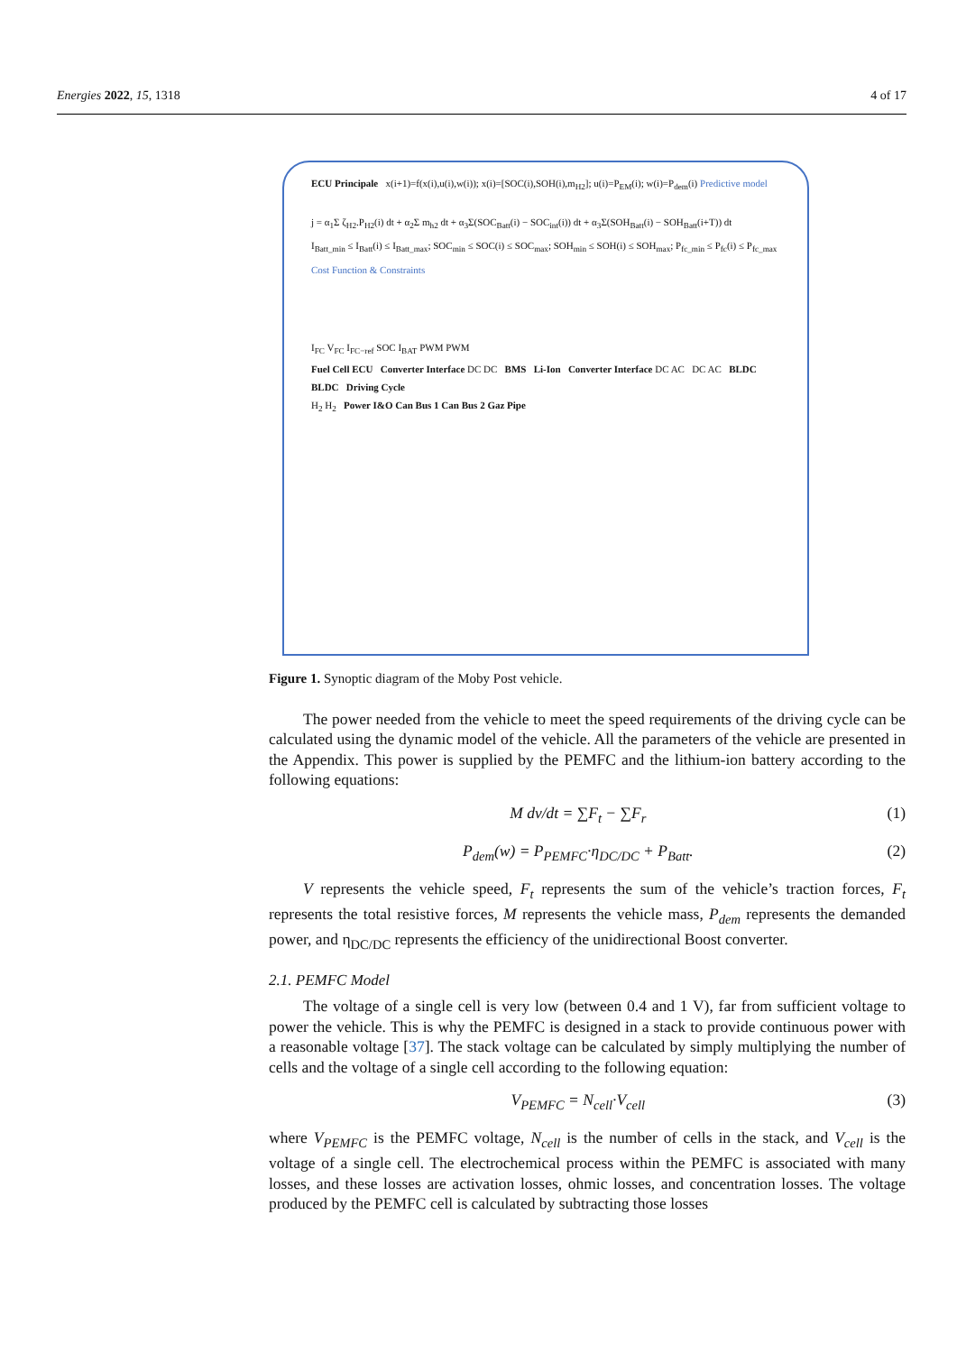Energies 2022, 15, 1318 4 of 17
ECU Principale x(i+1)=f(x(i),u(i),w(i)); x(i)=[SOC(i),SOH(i),m<sub>H2</sub>]; u(i)=P<sub>EM</sub>(i); w(i)=P<sub>dem</sub>(i) Predictive model
j = α<sub>1</sub>Σ ζ<sub>H2</sub>.P<sub>H2</sub>(i) dt + α<sub>2</sub>Σ m<sub>h2</sub> dt + α<sub>3</sub>Σ(SOC<sub>Batt</sub>(i) − SOC<sub>int</sub>(i)) dt + α<sub>3</sub>Σ(SOH<sub>Batt</sub>(i) − SOH<sub>Batt</sub>(i+T)) dt
I<sub>Batt_min</sub> ≤ I<sub>Batt</sub>(i) ≤ I<sub>Batt_max</sub>; SOC<sub>min</sub> ≤ SOC(i) ≤ SOC<sub>max</sub>; SOH<sub>min</sub> ≤ SOH(i) ≤ SOH<sub>max</sub>; P<sub>fc_min</sub> ≤ P<sub>fc</sub>(i) ≤ P<sub>fc_max</sub> Cost Function & Constraints
I<sub>FC</sub> V<sub>FC</sub> I<sub>FC−ref</sub> SOC I<sub>BAT</sub> PWM PWM
Fuel Cell ECU Converter Interface DC DC BMS Li-Ion Converter Interface DC AC DC AC BLDC BLDC Driving Cycle
H<sub>2</sub> H<sub>2</sub> Power I&O Can Bus 1 Can Bus 2 Gaz Pipe
Figure 1. Synoptic diagram of the Moby Post vehicle.
The power needed from the vehicle to meet the speed requirements of the driving cycle can be calculated using the dynamic model of the vehicle. All the parameters of the vehicle are presented in the Appendix. This power is supplied by the PEMFC and the lithium-ion battery according to the following equations:
M dv/dt = ∑F<sub>t</sub> − ∑F<sub>r</sub> (1)
P<sub>dem</sub>(w) = P<sub>PEMFC</sub>·η<sub>DC/DC</sub> + P<sub>Batt</sub>. (2)
V represents the vehicle speed, F<sub>t</sub> represents the sum of the vehicle’s traction forces, F<sub>t</sub> represents the total resistive forces, M represents the vehicle mass, P<sub>dem</sub> represents the demanded power, and η<sub>DC/DC</sub> represents the efficiency of the unidirectional Boost converter.
2.1. PEMFC Model
The voltage of a single cell is very low (between 0.4 and 1 V), far from sufficient voltage to power the vehicle. This is why the PEMFC is designed in a stack to provide continuous power with a reasonable voltage [37]. The stack voltage can be calculated by simply multiplying the number of cells and the voltage of a single cell according to the following equation:
V<sub>PEMFC</sub> = N<sub>cell</sub>·V<sub>cell</sub> (3)
where V<sub>PEMFC</sub> is the PEMFC voltage, N<sub>cell</sub> is the number of cells in the stack, and V<sub>cell</sub> is the voltage of a single cell. The electrochemical process within the PEMFC is associated with many losses, and these losses are activation losses, ohmic losses, and concentration losses. The voltage produced by the PEMFC cell is calculated by subtracting those losses